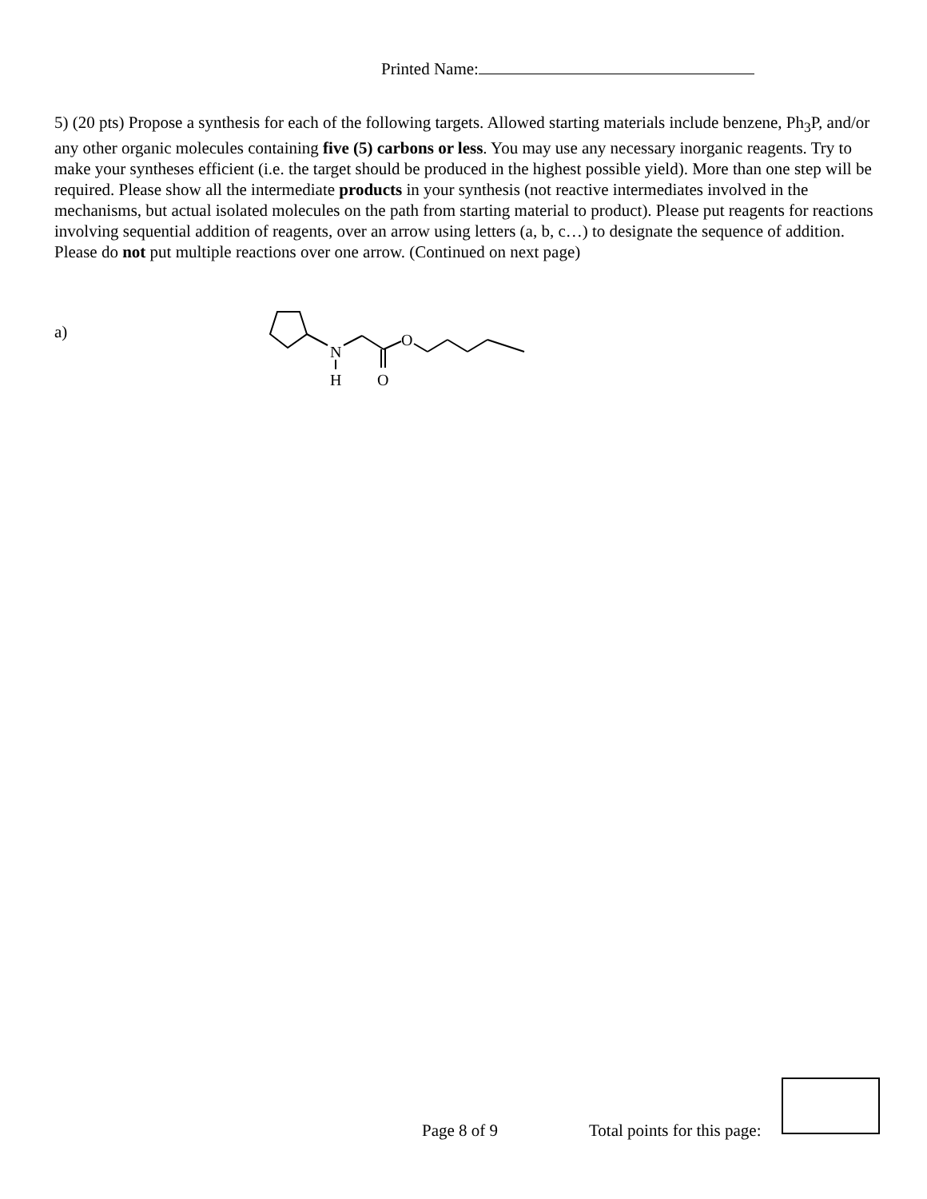Printed Name:
5) (20 pts) Propose a synthesis for each of the following targets. Allowed starting materials include benzene, Ph<sub>3</sub>P, and/or any other organic molecules containing five (5) carbons or less. You may use any necessary inorganic reagents. Try to make your syntheses efficient (i.e. the target should be produced in the highest possible yield). More than one step will be required. Please show all the intermediate products in your synthesis (not reactive intermediates involved in the mechanisms, but actual isolated molecules on the path from starting material to product). Please put reagents for reactions involving sequential addition of reagents, over an arrow using letters (a, b, c…) to designate the sequence of addition. Please do not put multiple reactions over one arrow. (Continued on next page)
a)
N
H
O
O
Page 8 of 9 Total points for this page: